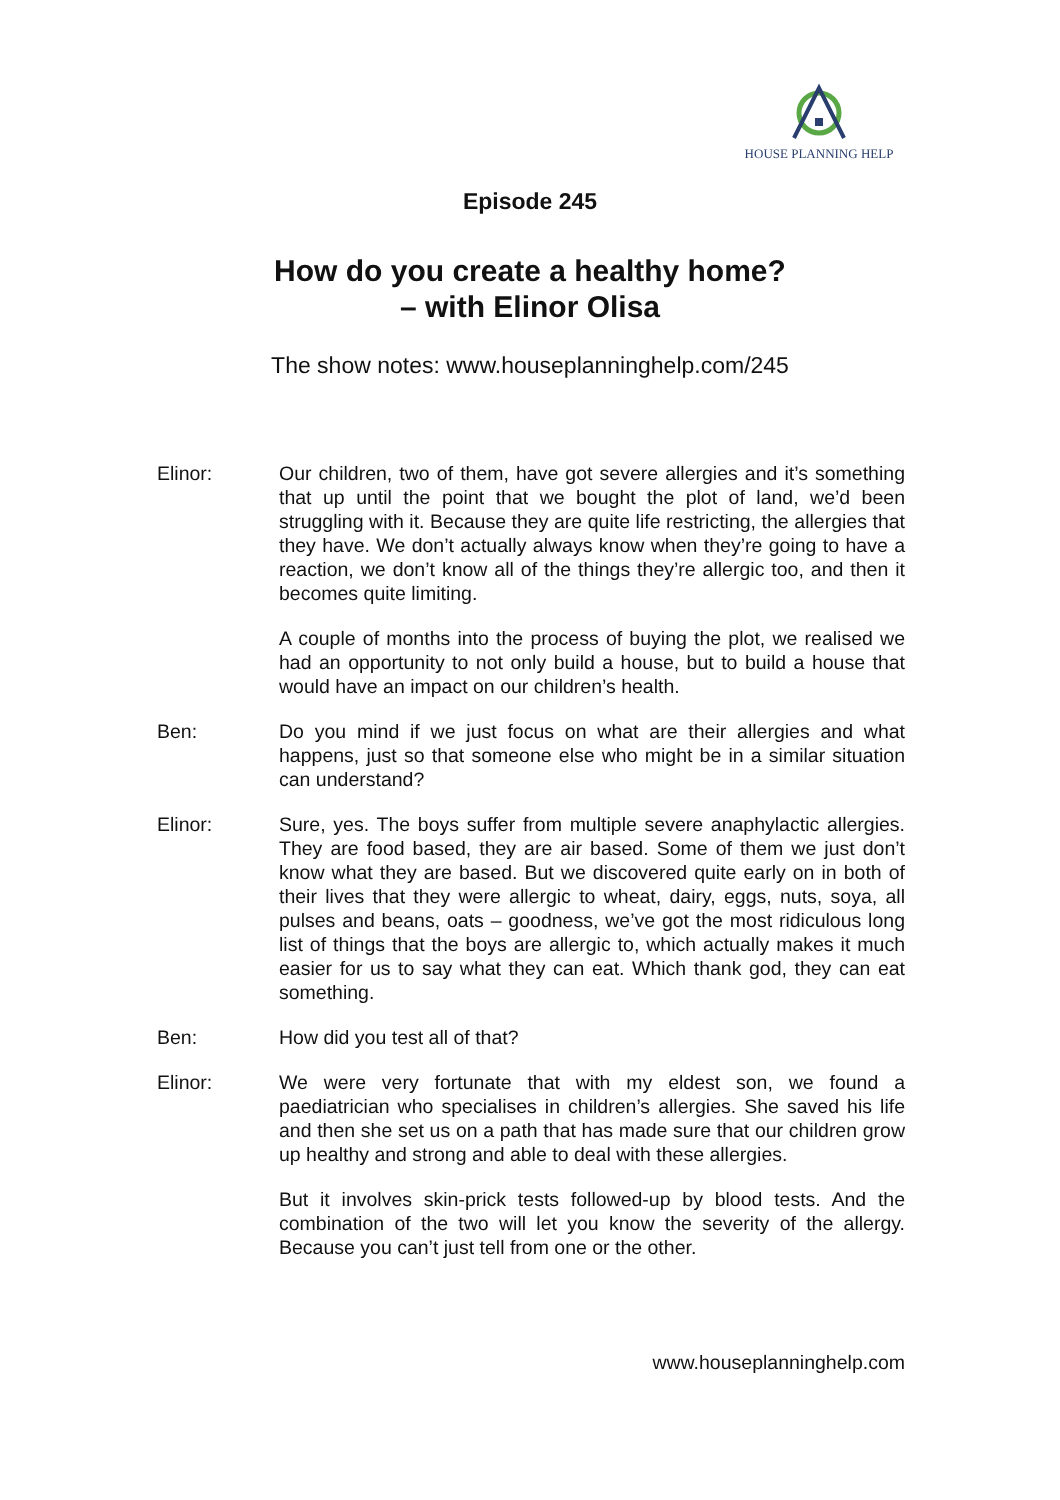HOUSE PLANNING HELP
Episode 245
How do you create a healthy home?
– with Elinor Olisa
The show notes: www.houseplanninghelp.com/245
Elinor: Our children, two of them, have got severe allergies and it’s something that up until the point that we bought the plot of land, we’d been struggling with it. Because they are quite life restricting, the allergies that they have. We don’t actually always know when they’re going to have a reaction, we don’t know all of the things they’re allergic too, and then it becomes quite limiting.
A couple of months into the process of buying the plot, we realised we had an opportunity to not only build a house, but to build a house that would have an impact on our children’s health.
Ben: Do you mind if we just focus on what are their allergies and what happens, just so that someone else who might be in a similar situation can understand?
Elinor: Sure, yes. The boys suffer from multiple severe anaphylactic allergies. They are food based, they are air based. Some of them we just don’t know what they are based. But we discovered quite early on in both of their lives that they were allergic to wheat, dairy, eggs, nuts, soya, all pulses and beans, oats – goodness, we’ve got the most ridiculous long list of things that the boys are allergic to, which actually makes it much easier for us to say what they can eat. Which thank god, they can eat something.
Ben: How did you test all of that?
Elinor: We were very fortunate that with my eldest son, we found a paediatrician who specialises in children’s allergies. She saved his life and then she set us on a path that has made sure that our children grow up healthy and strong and able to deal with these allergies.
But it involves skin-prick tests followed-up by blood tests. And the combination of the two will let you know the severity of the allergy. Because you can’t just tell from one or the other.
www.houseplanninghelp.com